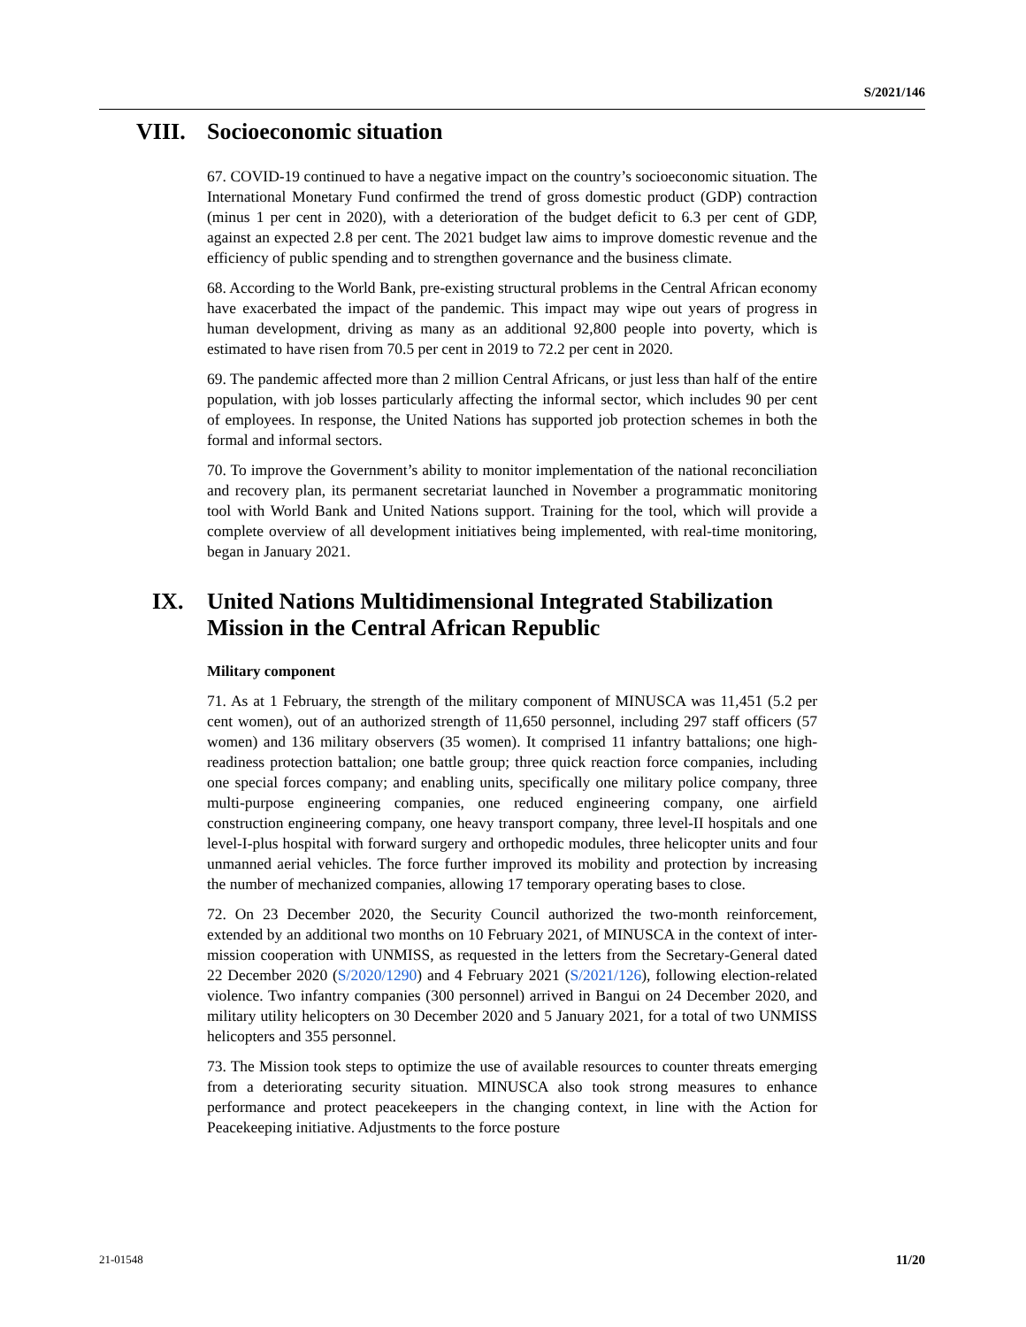S/2021/146
VIII. Socioeconomic situation
67. COVID-19 continued to have a negative impact on the country’s socioeconomic situation. The International Monetary Fund confirmed the trend of gross domestic product (GDP) contraction (minus 1 per cent in 2020), with a deterioration of the budget deficit to 6.3 per cent of GDP, against an expected 2.8 per cent. The 2021 budget law aims to improve domestic revenue and the efficiency of public spending and to strengthen governance and the business climate.
68. According to the World Bank, pre-existing structural problems in the Central African economy have exacerbated the impact of the pandemic. This impact may wipe out years of progress in human development, driving as many as an additional 92,800 people into poverty, which is estimated to have risen from 70.5 per cent in 2019 to 72.2 per cent in 2020.
69. The pandemic affected more than 2 million Central Africans, or just less than half of the entire population, with job losses particularly affecting the informal sector, which includes 90 per cent of employees. In response, the United Nations has supported job protection schemes in both the formal and informal sectors.
70. To improve the Government’s ability to monitor implementation of the national reconciliation and recovery plan, its permanent secretariat launched in November a programmatic monitoring tool with World Bank and United Nations support. Training for the tool, which will provide a complete overview of all development initiatives being implemented, with real-time monitoring, began in January 2021.
IX. United Nations Multidimensional Integrated Stabilization Mission in the Central African Republic
Military component
71. As at 1 February, the strength of the military component of MINUSCA was 11,451 (5.2 per cent women), out of an authorized strength of 11,650 personnel, including 297 staff officers (57 women) and 136 military observers (35 women). It comprised 11 infantry battalions; one high-readiness protection battalion; one battle group; three quick reaction force companies, including one special forces company; and enabling units, specifically one military police company, three multi-purpose engineering companies, one reduced engineering company, one airfield construction engineering company, one heavy transport company, three level-II hospitals and one level-I-plus hospital with forward surgery and orthopedic modules, three helicopter units and four unmanned aerial vehicles. The force further improved its mobility and protection by increasing the number of mechanized companies, allowing 17 temporary operating bases to close.
72. On 23 December 2020, the Security Council authorized the two-month reinforcement, extended by an additional two months on 10 February 2021, of MINUSCA in the context of inter-mission cooperation with UNMISS, as requested in the letters from the Secretary-General dated 22 December 2020 (S/2020/1290) and 4 February 2021 (S/2021/126), following election-related violence. Two infantry companies (300 personnel) arrived in Bangui on 24 December 2020, and military utility helicopters on 30 December 2020 and 5 January 2021, for a total of two UNMISS helicopters and 355 personnel.
73. The Mission took steps to optimize the use of available resources to counter threats emerging from a deteriorating security situation. MINUSCA also took strong measures to enhance performance and protect peacekeepers in the changing context, in line with the Action for Peacekeeping initiative. Adjustments to the force posture
21-01548 11/20